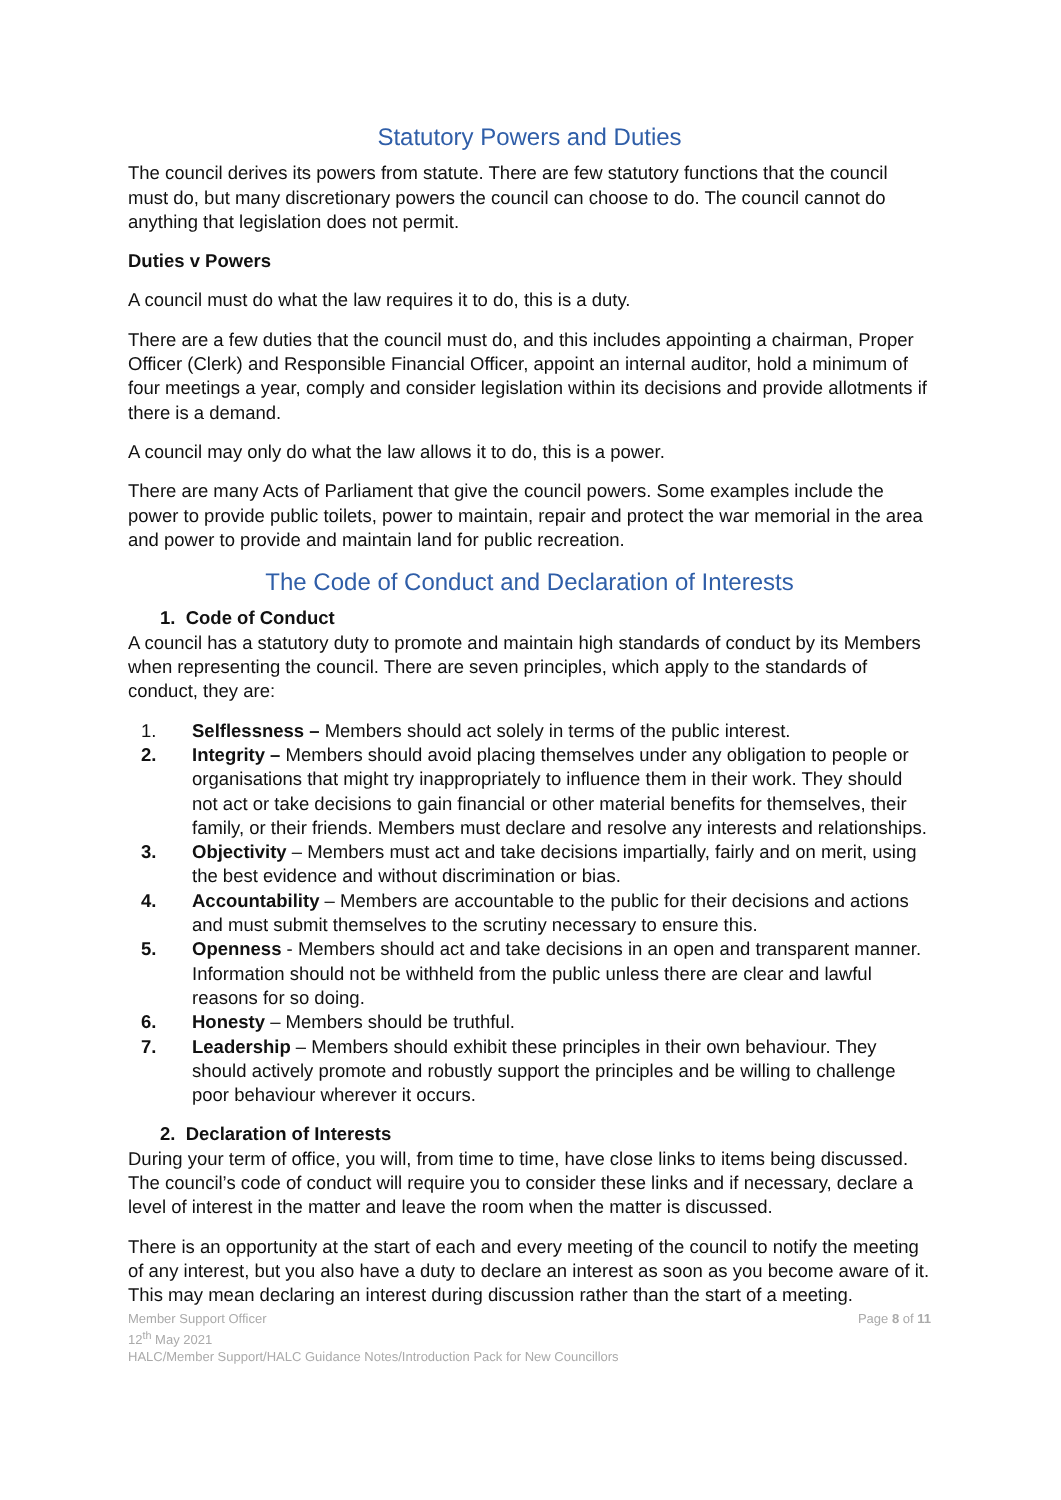Statutory Powers and Duties
The council derives its powers from statute. There are few statutory functions that the council must do, but many discretionary powers the council can choose to do. The council cannot do anything that legislation does not permit.
Duties v Powers
A council must do what the law requires it to do, this is a duty.
There are a few duties that the council must do, and this includes appointing a chairman, Proper Officer (Clerk) and Responsible Financial Officer, appoint an internal auditor, hold a minimum of four meetings a year, comply and consider legislation within its decisions and provide allotments if there is a demand.
A council may only do what the law allows it to do, this is a power.
There are many Acts of Parliament that give the council powers. Some examples include the power to provide public toilets, power to maintain, repair and protect the war memorial in the area and power to provide and maintain land for public recreation.
The Code of Conduct and Declaration of Interests
1. Code of Conduct
A council has a statutory duty to promote and maintain high standards of conduct by its Members when representing the council. There are seven principles, which apply to the standards of conduct, they are:
1. Selflessness – Members should act solely in terms of the public interest.
2. Integrity – Members should avoid placing themselves under any obligation to people or organisations that might try inappropriately to influence them in their work. They should not act or take decisions to gain financial or other material benefits for themselves, their family, or their friends. Members must declare and resolve any interests and relationships.
3. Objectivity – Members must act and take decisions impartially, fairly and on merit, using the best evidence and without discrimination or bias.
4. Accountability – Members are accountable to the public for their decisions and actions and must submit themselves to the scrutiny necessary to ensure this.
5. Openness - Members should act and take decisions in an open and transparent manner. Information should not be withheld from the public unless there are clear and lawful reasons for so doing.
6. Honesty – Members should be truthful.
7. Leadership – Members should exhibit these principles in their own behaviour. They should actively promote and robustly support the principles and be willing to challenge poor behaviour wherever it occurs.
2. Declaration of Interests
During your term of office, you will, from time to time, have close links to items being discussed. The council’s code of conduct will require you to consider these links and if necessary, declare a level of interest in the matter and leave the room when the matter is discussed.
There is an opportunity at the start of each and every meeting of the council to notify the meeting of any interest, but you also have a duty to declare an interest as soon as you become aware of it. This may mean declaring an interest during discussion rather than the start of a meeting.
Member Support Officer Page 8 of 11
12<sup>th</sup> May 2021
HALC/Member Support/HALC Guidance Notes/Introduction Pack for New Councillors